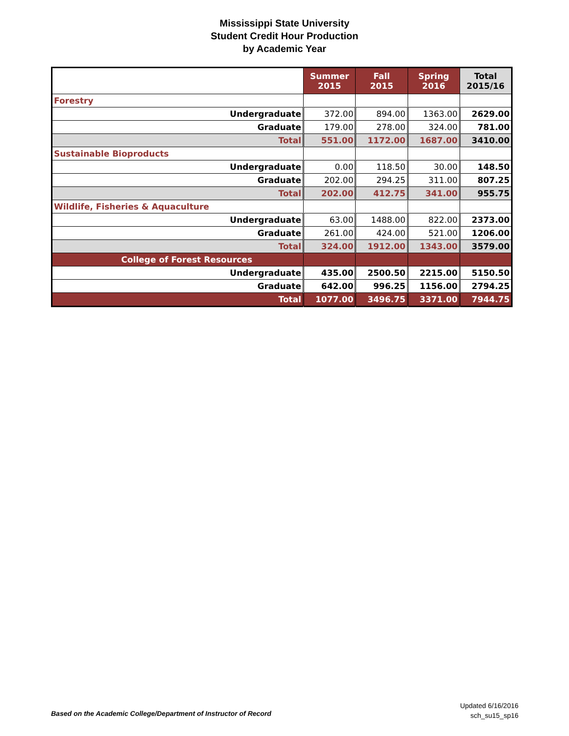Mississippi State University
Student Credit Hour Production
by Academic Year
| | Summer 2015 | Fall 2015 | Spring 2016 | Total 2015/16 |
| --- | --- | --- | --- | --- |
| Forestry | | | | |
| Undergraduate | 372.00 | 894.00 | 1363.00 | 2629.00 |
| Graduate | 179.00 | 278.00 | 324.00 | 781.00 |
| Total | 551.00 | 1172.00 | 1687.00 | 3410.00 |
| Sustainable Bioproducts | | | | |
| Undergraduate | 0.00 | 118.50 | 30.00 | 148.50 |
| Graduate | 202.00 | 294.25 | 311.00 | 807.25 |
| Total | 202.00 | 412.75 | 341.00 | 955.75 |
| Wildlife, Fisheries & Aquaculture | | | | |
| Undergraduate | 63.00 | 1488.00 | 822.00 | 2373.00 |
| Graduate | 261.00 | 424.00 | 521.00 | 1206.00 |
| Total | 324.00 | 1912.00 | 1343.00 | 3579.00 |
| College of Forest Resources | | | | |
| Undergraduate | 435.00 | 2500.50 | 2215.00 | 5150.50 |
| Graduate | 642.00 | 996.25 | 1156.00 | 2794.25 |
| Total | 1077.00 | 3496.75 | 3371.00 | 7944.75 |
Based on the Academic College/Department of Instructor of Record
Updated 6/16/2016
sch_su15_sp16